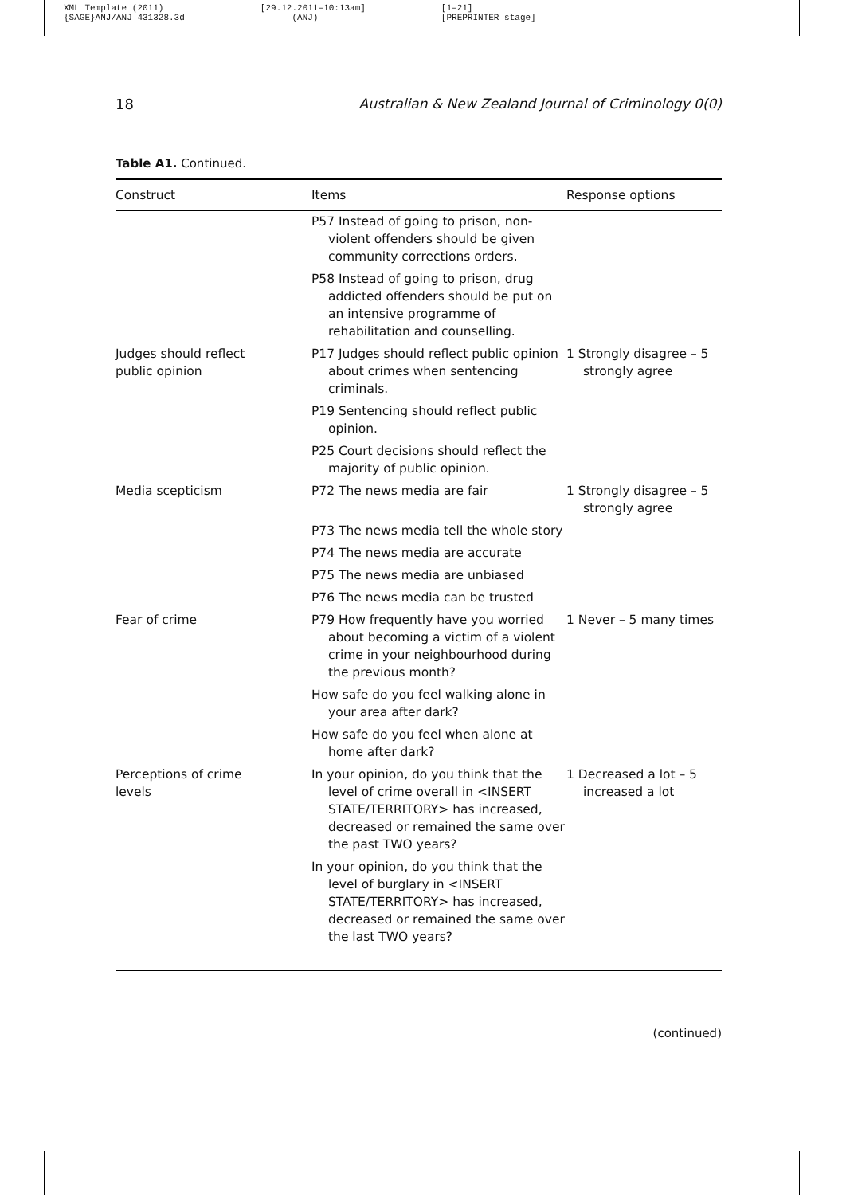XML Template (2011)
{SAGE}ANJ/ANJ 431328.3d
[29.12.2011–10:13am]
(ANJ)
[1–21]
[PREPRINTER stage]
18 Australian & New Zealand Journal of Criminology 0(0)
Table A1. Continued.
| Construct | Items | Response options |
| --- | --- | --- |
| | P57 Instead of going to prison, non-violent offenders should be given community corrections orders. | |
| | P58 Instead of going to prison, drug addicted offenders should be put on an intensive programme of rehabilitation and counselling. | |
| Judges should reflect public opinion | P17 Judges should reflect public opinion about crimes when sentencing criminals. | 1 Strongly disagree – 5 strongly agree |
| | P19 Sentencing should reflect public opinion. | |
| | P25 Court decisions should reflect the majority of public opinion. | |
| Media scepticism | P72 The news media are fair | 1 Strongly disagree – 5 strongly agree |
| | P73 The news media tell the whole story | |
| | P74 The news media are accurate | |
| | P75 The news media are unbiased | |
| | P76 The news media can be trusted | |
| Fear of crime | P79 How frequently have you worried about becoming a victim of a violent crime in your neighbourhood during the previous month? | 1 Never – 5 many times |
| | How safe do you feel walking alone in your area after dark? | |
| | How safe do you feel when alone at home after dark? | |
| Perceptions of crime levels | In your opinion, do you think that the level of crime overall in <INSERT STATE/TERRITORY> has increased, decreased or remained the same over the past TWO years? | 1 Decreased a lot – 5 increased a lot |
| | In your opinion, do you think that the level of burglary in <INSERT STATE/TERRITORY> has increased, decreased or remained the same over the last TWO years? | |
(continued)